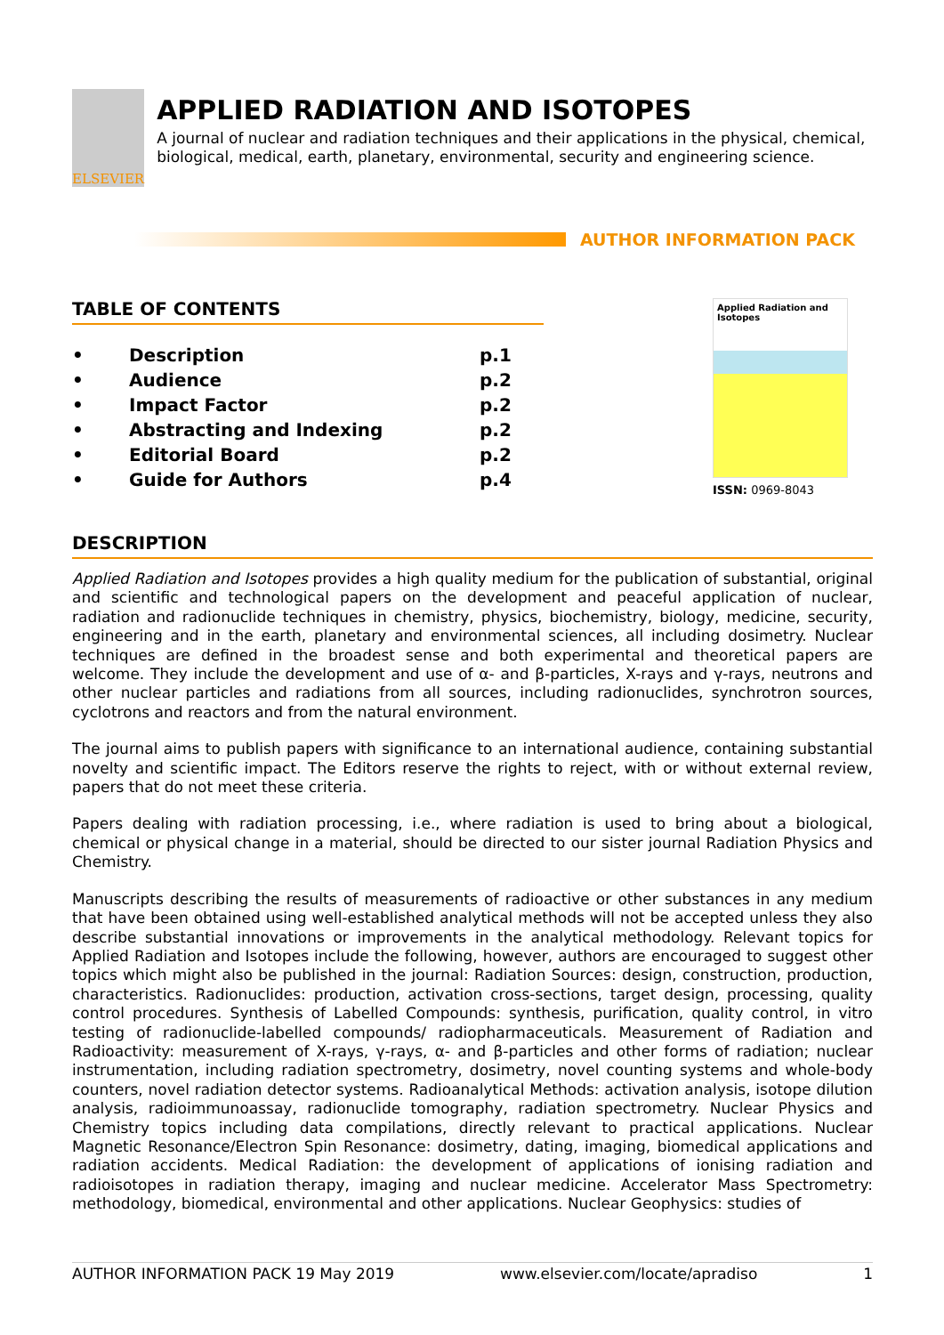ELSEVIER
APPLIED RADIATION AND ISOTOPES
A journal of nuclear and radiation techniques and their applications in the physical, chemical, biological, medical, earth, planetary, environmental, security and engineering science.
AUTHOR INFORMATION PACK
TABLE OF CONTENTS
| • | Description | p.1 |
| • | Audience | p.2 |
| • | Impact Factor | p.2 |
| • | Abstracting and Indexing | p.2 |
| • | Editorial Board | p.2 |
| • | Guide for Authors | p.4 |
Applied Radiation and Isotopes
ISSN: 0969-8043
DESCRIPTION
Applied Radiation and Isotopes provides a high quality medium for the publication of substantial, original and scientific and technological papers on the development and peaceful application of nuclear, radiation and radionuclide techniques in chemistry, physics, biochemistry, biology, medicine, security, engineering and in the earth, planetary and environmental sciences, all including dosimetry. Nuclear techniques are defined in the broadest sense and both experimental and theoretical papers are welcome. They include the development and use of α- and β-particles, X-rays and γ-rays, neutrons and other nuclear particles and radiations from all sources, including radionuclides, synchrotron sources, cyclotrons and reactors and from the natural environment.
The journal aims to publish papers with significance to an international audience, containing substantial novelty and scientific impact. The Editors reserve the rights to reject, with or without external review, papers that do not meet these criteria.
Papers dealing with radiation processing, i.e., where radiation is used to bring about a biological, chemical or physical change in a material, should be directed to our sister journal Radiation Physics and Chemistry.
Manuscripts describing the results of measurements of radioactive or other substances in any medium that have been obtained using well-established analytical methods will not be accepted unless they also describe substantial innovations or improvements in the analytical methodology. Relevant topics for Applied Radiation and Isotopes include the following, however, authors are encouraged to suggest other topics which might also be published in the journal: Radiation Sources: design, construction, production, characteristics. Radionuclides: production, activation cross-sections, target design, processing, quality control procedures. Synthesis of Labelled Compounds: synthesis, purification, quality control, in vitro testing of radionuclide-labelled compounds/ radiopharmaceuticals. Measurement of Radiation and Radioactivity: measurement of X-rays, γ-rays, α- and β-particles and other forms of radiation; nuclear instrumentation, including radiation spectrometry, dosimetry, novel counting systems and whole-body counters, novel radiation detector systems. Radioanalytical Methods: activation analysis, isotope dilution analysis, radioimmunoassay, radionuclide tomography, radiation spectrometry. Nuclear Physics and Chemistry topics including data compilations, directly relevant to practical applications. Nuclear Magnetic Resonance/Electron Spin Resonance: dosimetry, dating, imaging, biomedical applications and radiation accidents. Medical Radiation: the development of applications of ionising radiation and radioisotopes in radiation therapy, imaging and nuclear medicine. Accelerator Mass Spectrometry: methodology, biomedical, environmental and other applications. Nuclear Geophysics: studies of
AUTHOR INFORMATION PACK 19 May 2019 www.elsevier.com/locate/apradiso 1